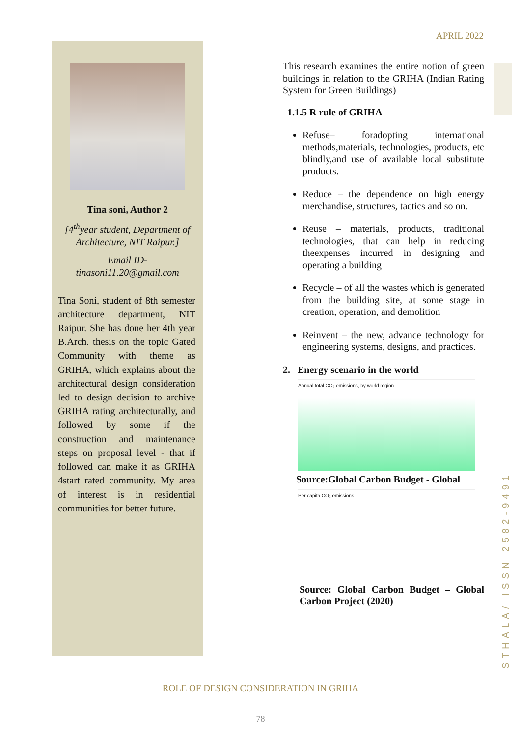APRIL 2022
Tina soni, Author 2
[4<sup>th</sup>year student, Department of Architecture, NIT Raipur.]
Email ID-
tinasoni11.20@gmail.com
Tina Soni, student of 8th semester architecture department, NIT Raipur. She has done her 4th year B.Arch. thesis on the topic Gated Community with theme as GRIHA, which explains about the architectural design consideration led to design decision to archive GRIHA rating architecturally, and followed by some if the construction and maintenance steps on proposal level - that if followed can make it as GRIHA 4start rated community. My area of interest is in residential communities for better future.
This research examines the entire notion of green buildings in relation to the GRIHA (Indian Rating System for Green Buildings)
1.1.5 R rule of GRIHA-
Refuse– foradopting international methods,materials, technologies, products, etc blindly,and use of available local substitute products.
Reduce – the dependence on high energy merchandise, structures, tactics and so on.
Reuse – materials, products, traditional technologies, that can help in reducing theexpenses incurred in designing and operating a building
Recycle – of all the wastes which is generated from the building site, at some stage in creation, operation, and demolition
Reinvent – the new, advance technology for engineering systems, designs, and practices.
2. Energy scenario in the world
Annual total CO₂ emissions, by world region
Source:Global Carbon Budget - Global
Per capita CO₂ emissions
Source: Global Carbon Budget – Global Carbon Project (2020)
STHALA/ ISSN 2582-9491
ROLE OF DESIGN CONSIDERATION IN GRIHA
78